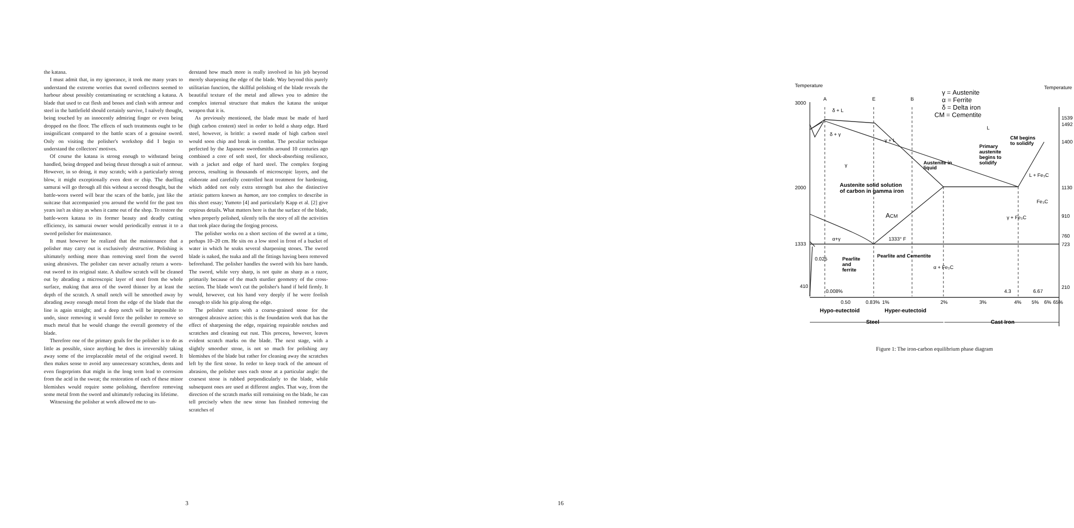the katana.
I must admit that, in my ignorance, it took me many years to understand the extreme worries that sword collectors seemed to harbour about possibly contaminating or scratching a katana. A blade that used to cut flesh and bones and clash with armour and steel in the battlefield should certainly survive, I naïvely thought, being touched by an innocently admiring finger or even being dropped on the floor. The effects of such treatments ought to be insignificant compared to the battle scars of a genuine sword. Only on visiting the polisher's workshop did I begin to understand the collectors' motives.
Of course the katana is strong enough to withstand being handled, being dropped and being thrust through a suit of armour. However, in so doing, it may scratch; with a particularly strong blow, it might exceptionally even dent or chip. The duelling samurai will go through all this without a second thought, but the battle-worn sword will bear the scars of the battle, just like the suitcase that accompanied you around the world for the past ten years isn't as shiny as when it came out of the shop. To restore the battle-worn katana to its former beauty and deadly cutting efficiency, its samurai owner would periodically entrust it to a sword polisher for maintenance.
It must however be realized that the maintenance that a polisher may carry out is exclusively destructive. Polishing is ultimately nothing more than removing steel from the sword using abrasives. The polisher can never actually return a worn-out sword to its original state. A shallow scratch will be cleaned out by abrading a microscopic layer of steel from the whole surface, making that area of the sword thinner by at least the depth of the scratch. A small notch will be smoothed away by abrading away enough metal from the edge of the blade that the line is again straight; and a deep notch will be impossible to undo, since removing it would force the polisher to remove so much metal that he would change the overall geometry of the blade.
Therefore one of the primary goals for the polisher is to do as little as possible, since anything he does is irreversibly taking away some of the irreplaceable metal of the original sword. It then makes sense to avoid any unnecessary scratches, dents and even fingerprints that might in the long term lead to corrosion from the acid in the sweat; the restoration of each of these minor blemishes would require some polishing, therefore removing some metal from the sword and ultimately reducing its lifetime.
Witnessing the polisher at work allowed me to un-
derstand how much more is really involved in his job beyond merely sharpening the edge of the blade. Way beyond this purely utilitarian function, the skillful polishing of the blade reveals the beautiful texture of the metal and allows you to admire the complex internal structure that makes the katana the unique weapon that it is.
As previously mentioned, the blade must be made of hard (high carbon content) steel in order to hold a sharp edge. Hard steel, however, is brittle: a sword made of high carbon steel would soon chip and break in combat. The peculiar technique perfected by the Japanese swordsmiths around 10 centuries ago combined a core of soft steel, for shock-absorbing resilience, with a jacket and edge of hard steel. The complex forging process, resulting in thousands of microscopic layers, and the elaborate and carefully controlled heat treatment for hardening, which added not only extra strength but also the distinctive artistic pattern known as hamon, are too complex to describe in this short essay; Yumoto [4] and particularly Kapp et al. [2] give copious details. What matters here is that the surface of the blade, when properly polished, silently tells the story of all the activities that took place during the forging process.
The polisher works on a short section of the sword at a time, perhaps 10–20 cm. He sits on a low stool in front of a bucket of water in which he soaks several sharpening stones. The sword blade is naked, the tsuka and all the fittings having been removed beforehand. The polisher handles the sword with his bare hands. The sword, while very sharp, is not quite as sharp as a razor, primarily because of the much sturdier geometry of the cross-section. The blade won't cut the polisher's hand if held firmly. It would, however, cut his hand very deeply if he were foolish enough to slide his grip along the edge.
The polisher starts with a coarse-grained stone for the strongest abrasive action: this is the foundation work that has the effect of sharpening the edge, repairing repairable notches and scratches and cleaning out rust. This process, however, leaves evident scratch marks on the blade. The next stage, with a slightly smoother stone, is not so much for polishing any blemishes of the blade but rather for cleaning away the scratches left by the first stone. In order to keep track of the amount of abrasion, the polisher uses each stone at a particular angle: the coarsest stone is rubbed perpendicularly to the blade, while subsequent ones are used at different angles. That way, from the direction of the scratch marks still remaining on the blade, he can tell precisely when the new stone has finished removing the scratches of
3
Temperature
Temperature
3000
2000
1333
410
1539
1492
1400
1130
910
760
723
210
A
E
B
γ = Austenite
α = Ferrite
δ = Delta iron
CM = Cementite
δ + L
δ + γ
γ + L
L
CM begins
to solidify
Primary
austenite
begins to
solidify
Austenite in
liquid
γ
L + Fe₃C
Austenite solid solution
of carbon in gamma iron
Fe₃C
ACM
γ + Fe₃C
α+γ
1333° F
Pearlite and Cementite
0.025
Pearlite
and
ferrite
α + Fe₃C
0.008%
4.3
6.67
0.50
0.83%
1%
2%
3%
4%
5%
6%
65%
Hypo-eutectoid
Hyper-eutectoid
Steel
Cast Iron
Figure 1: The iron-carbon equilibrium phase diagram
16